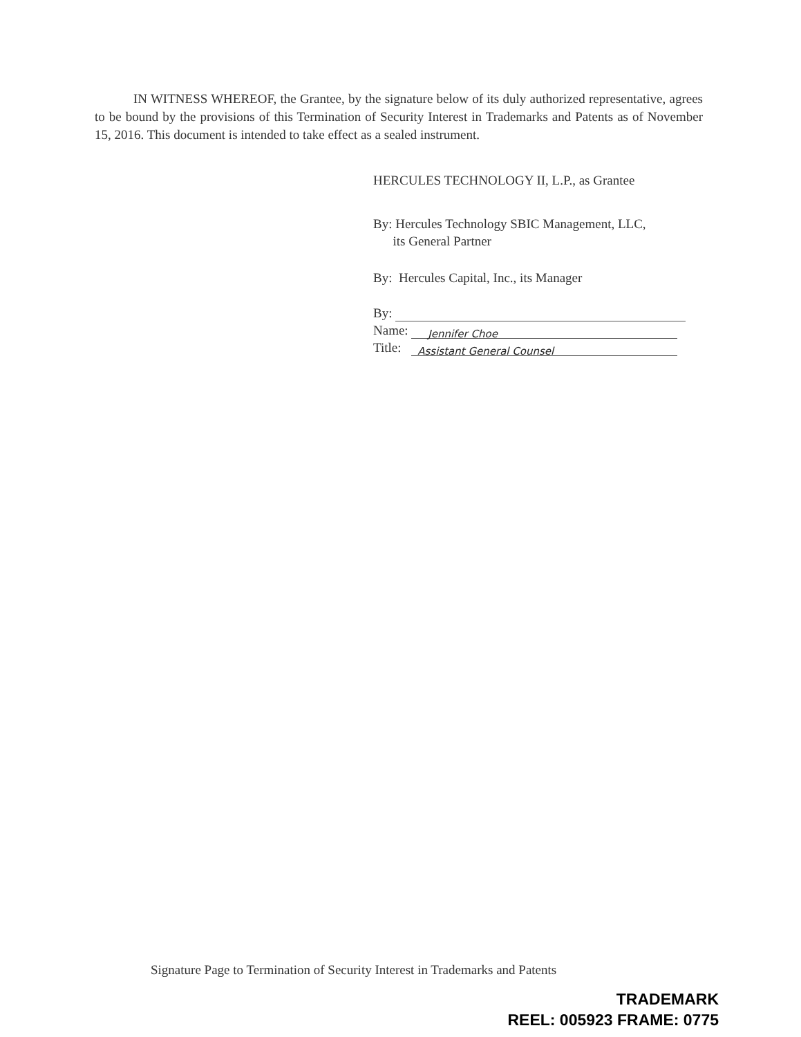IN WITNESS WHEREOF, the Grantee, by the signature below of its duly authorized representative, agrees to be bound by the provisions of this Termination of Security Interest in Trademarks and Patents as of November 15, 2016. This document is intended to take effect as a sealed instrument.
HERCULES TECHNOLOGY II, L.P., as Grantee
By: Hercules Technology SBIC Management, LLC,
its General Partner
By: Hercules Capital, Inc., its Manager
By:
Name: Jennifer Choe
Title: Assistant General Counsel
Signature Page to Termination of Security Interest in Trademarks and Patents
TRADEMARK
REEL: 005923 FRAME: 0775